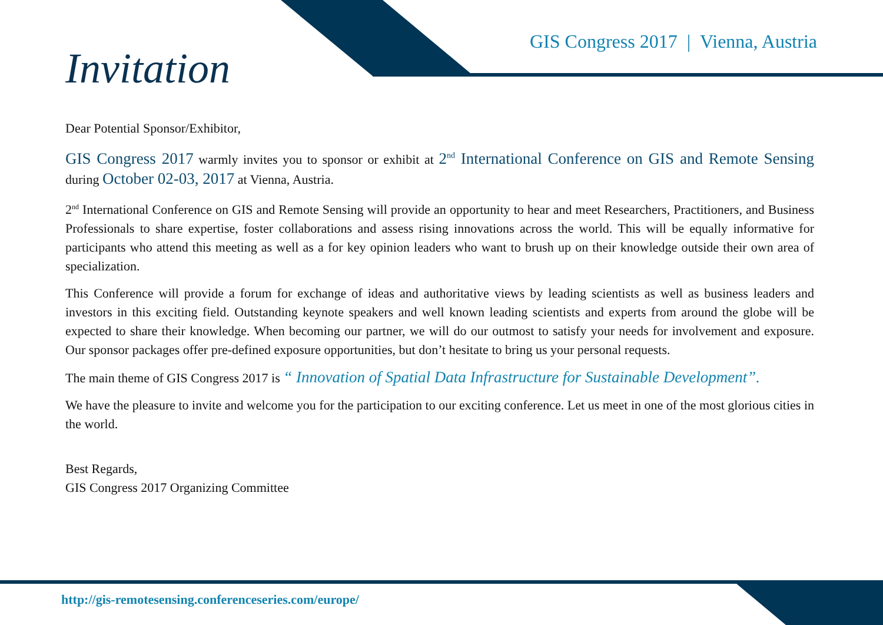GIS Congress 2017 | Vienna, Austria
Invitation
Dear Potential Sponsor/Exhibitor,
GIS Congress 2017 warmly invites you to sponsor or exhibit at 2<sup>nd</sup> International Conference on GIS and Remote Sensing during October 02-03, 2017 at Vienna, Austria.
2<sup>nd</sup> International Conference on GIS and Remote Sensing will provide an opportunity to hear and meet Researchers, Practitioners, and Business Professionals to share expertise, foster collaborations and assess rising innovations across the world. This will be equally informative for participants who attend this meeting as well as a for key opinion leaders who want to brush up on their knowledge outside their own area of specialization.
This Conference will provide a forum for exchange of ideas and authoritative views by leading scientists as well as business leaders and investors in this exciting field. Outstanding keynote speakers and well known leading scientists and experts from around the globe will be expected to share their knowledge. When becoming our partner, we will do our outmost to satisfy your needs for involvement and exposure. Our sponsor packages offer pre-defined exposure opportunities, but don’t hesitate to bring us your personal requests.
The main theme of GIS Congress 2017 is “ Innovation of Spatial Data Infrastructure for Sustainable Development”.
We have the pleasure to invite and welcome you for the participation to our exciting conference. Let us meet in one of the most glorious cities in the world.
Best Regards,
GIS Congress 2017 Organizing Committee
http://gis-remotesensing.conferenceseries.com/europe/